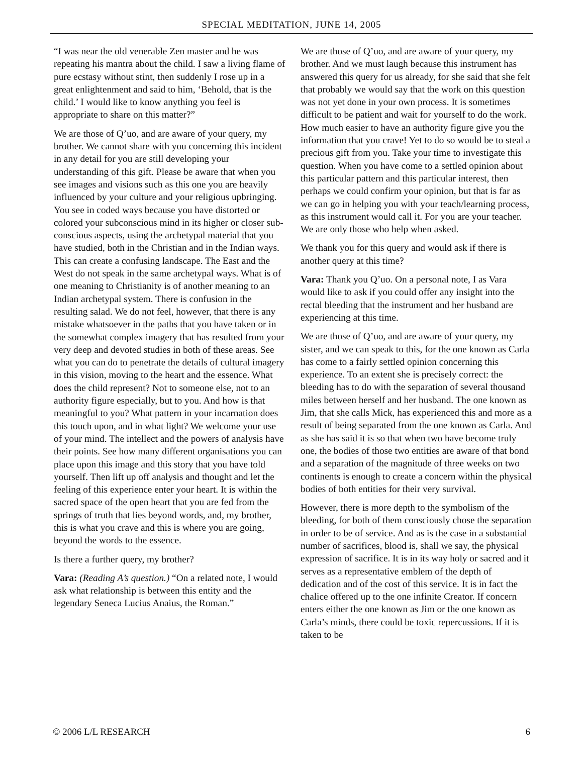SPECIAL MEDITATION, JUNE 14, 2005
“I was near the old venerable Zen master and he was repeating his mantra about the child. I saw a living flame of pure ecstasy without stint, then suddenly I rose up in a great enlightenment and said to him, ‘Behold, that is the child.’ I would like to know anything you feel is appropriate to share on this matter?”
We are those of Q’uo, and are aware of your query, my brother. We cannot share with you concerning this incident in any detail for you are still developing your understanding of this gift. Please be aware that when you see images and visions such as this one you are heavily influenced by your culture and your religious upbringing. You see in coded ways because you have distorted or colored your subconscious mind in its higher or closer sub-conscious aspects, using the archetypal material that you have studied, both in the Christian and in the Indian ways. This can create a confusing landscape. The East and the West do not speak in the same archetypal ways. What is of one meaning to Christianity is of another meaning to an Indian archetypal system. There is confusion in the resulting salad. We do not feel, however, that there is any mistake whatsoever in the paths that you have taken or in the somewhat complex imagery that has resulted from your very deep and devoted studies in both of these areas. See what you can do to penetrate the details of cultural imagery in this vision, moving to the heart and the essence. What does the child represent? Not to someone else, not to an authority figure especially, but to you. And how is that meaningful to you? What pattern in your incarnation does this touch upon, and in what light? We welcome your use of your mind. The intellect and the powers of analysis have their points. See how many different organisations you can place upon this image and this story that you have told yourself. Then lift up off analysis and thought and let the feeling of this experience enter your heart. It is within the sacred space of the open heart that you are fed from the springs of truth that lies beyond words, and, my brother, this is what you crave and this is where you are going, beyond the words to the essence.
Is there a further query, my brother?
Vara: (Reading A’s question.) “On a related note, I would ask what relationship is between this entity and the legendary Seneca Lucius Anaius, the Roman.”
We are those of Q’uo, and are aware of your query, my brother. And we must laugh because this instrument has answered this query for us already, for she said that she felt that probably we would say that the work on this question was not yet done in your own process. It is sometimes difficult to be patient and wait for yourself to do the work. How much easier to have an authority figure give you the information that you crave! Yet to do so would be to steal a precious gift from you. Take your time to investigate this question. When you have come to a settled opinion about this particular pattern and this particular interest, then perhaps we could confirm your opinion, but that is far as we can go in helping you with your teach/learning process, as this instrument would call it. For you are your teacher. We are only those who help when asked.
We thank you for this query and would ask if there is another query at this time?
Vara: Thank you Q’uo. On a personal note, I as Vara would like to ask if you could offer any insight into the rectal bleeding that the instrument and her husband are experiencing at this time.
We are those of Q’uo, and are aware of your query, my sister, and we can speak to this, for the one known as Carla has come to a fairly settled opinion concerning this experience. To an extent she is precisely correct: the bleeding has to do with the separation of several thousand miles between herself and her husband. The one known as Jim, that she calls Mick, has experienced this and more as a result of being separated from the one known as Carla. And as she has said it is so that when two have become truly one, the bodies of those two entities are aware of that bond and a separation of the magnitude of three weeks on two continents is enough to create a concern within the physical bodies of both entities for their very survival.
However, there is more depth to the symbolism of the bleeding, for both of them consciously chose the separation in order to be of service. And as is the case in a substantial number of sacrifices, blood is, shall we say, the physical expression of sacrifice. It is in its way holy or sacred and it serves as a representative emblem of the depth of dedication and of the cost of this service. It is in fact the chalice offered up to the one infinite Creator. If concern enters either the one known as Jim or the one known as Carla’s minds, there could be toxic repercussions. If it is taken to be
© 2006 L/L RESEARCH 6